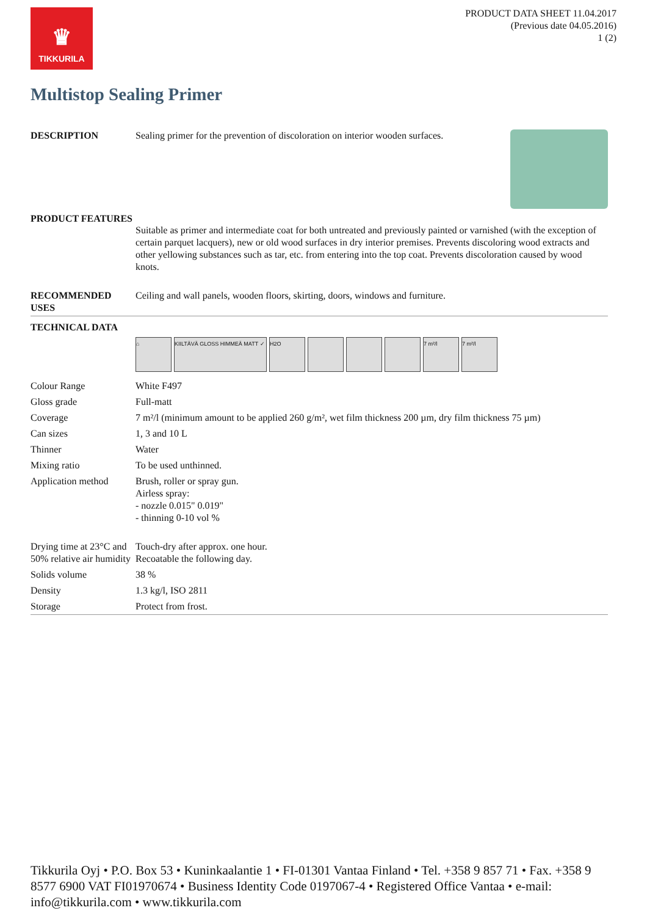♛
TIKKURILA
PRODUCT DATA SHEET 11.04.2017
(Previous date 04.05.2016)
1 (2)
Multistop Sealing Primer
| DESCRIPTION | Sealing primer for the prevention of discoloration on interior wooden surfaces. |
| PRODUCT FEATURES | Suitable as primer and intermediate coat for both untreated and previously painted or varnished (with the exception of certain parquet lacquers), new or old wood surfaces in dry interior premises. Prevents discoloring wood extracts and other yellowing substances such as tar, etc. from entering into the top coat. Prevents discoloration caused by wood knots. |
| RECOMMENDED USES | Ceiling and wall panels, wooden floors, skirting, doors, windows and furniture. |
| TECHNICAL DATA | |
| | ⌂ KIILTÄVÄ GLOSS HIMMEÄ MATT ✓ H2O 7 m²/l 7 m²/l |
| Colour Range | White F497 |
| Gloss grade | Full-matt |
| Coverage | 7 m²/l (minimum amount to be applied 260 g/m², wet film thickness 200 µm, dry film thickness 75 µm) |
| Can sizes | 1, 3 and 10 L |
| Thinner | Water |
| Mixing ratio | To be used unthinned. |
| Application method | Brush, roller or spray gun. Airless spray: - nozzle 0.015" 0.019" - thinning 0-10 vol % |
| Drying time at 23°C and 50% relative air humidity | Touch-dry after approx. one hour. Recoatable the following day. |
| Solids volume | 38 % |
| Density | 1.3 kg/l, ISO 2811 |
| Storage | Protect from frost. |
Tikkurila Oyj • P.O. Box 53 • Kuninkaalantie 1 • FI-01301 Vantaa Finland • Tel. +358 9 857 71 • Fax. +358 9 8577 6900 VAT FI01970674 • Business Identity Code 0197067-4 • Registered Office Vantaa • e-mail: info@tikkurila.com • www.tikkurila.com